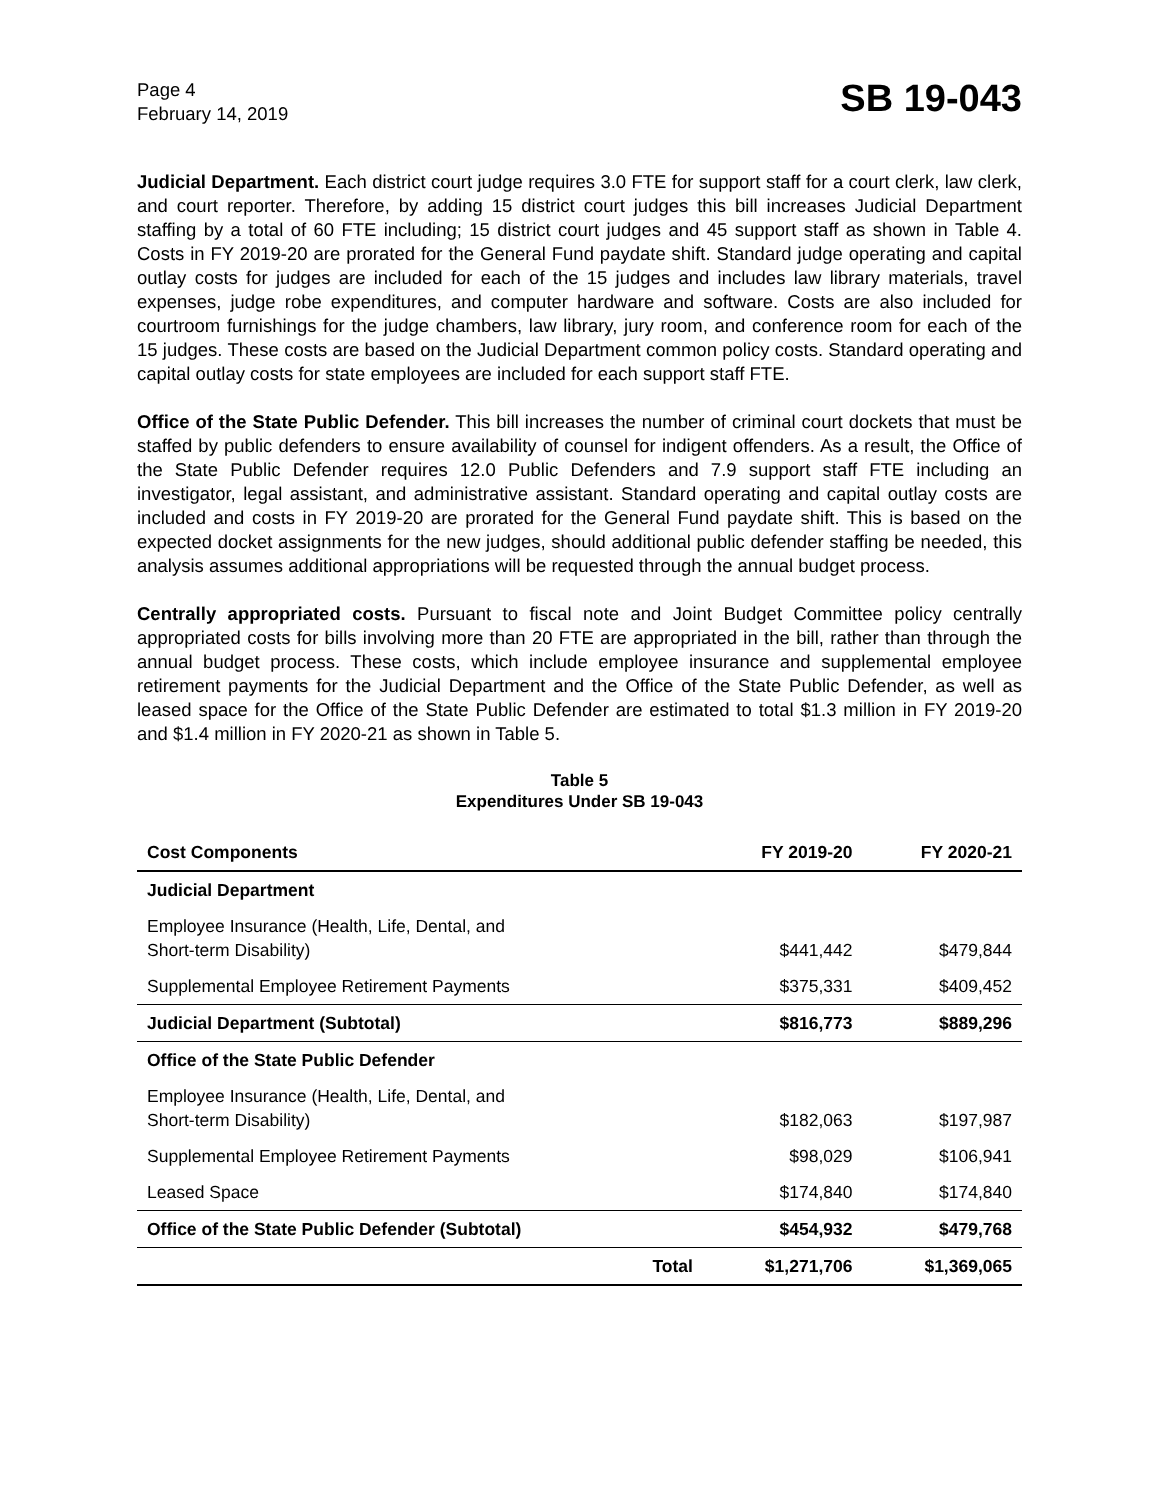Page 4
February 14, 2019
SB 19-043
Judicial Department. Each district court judge requires 3.0 FTE for support staff for a court clerk, law clerk, and court reporter. Therefore, by adding 15 district court judges this bill increases Judicial Department staffing by a total of 60 FTE including; 15 district court judges and 45 support staff as shown in Table 4. Costs in FY 2019-20 are prorated for the General Fund paydate shift. Standard judge operating and capital outlay costs for judges are included for each of the 15 judges and includes law library materials, travel expenses, judge robe expenditures, and computer hardware and software. Costs are also included for courtroom furnishings for the judge chambers, law library, jury room, and conference room for each of the 15 judges. These costs are based on the Judicial Department common policy costs. Standard operating and capital outlay costs for state employees are included for each support staff FTE.
Office of the State Public Defender. This bill increases the number of criminal court dockets that must be staffed by public defenders to ensure availability of counsel for indigent offenders. As a result, the Office of the State Public Defender requires 12.0 Public Defenders and 7.9 support staff FTE including an investigator, legal assistant, and administrative assistant. Standard operating and capital outlay costs are included and costs in FY 2019-20 are prorated for the General Fund paydate shift. This is based on the expected docket assignments for the new judges, should additional public defender staffing be needed, this analysis assumes additional appropriations will be requested through the annual budget process.
Centrally appropriated costs. Pursuant to fiscal note and Joint Budget Committee policy centrally appropriated costs for bills involving more than 20 FTE are appropriated in the bill, rather than through the annual budget process. These costs, which include employee insurance and supplemental employee retirement payments for the Judicial Department and the Office of the State Public Defender, as well as leased space for the Office of the State Public Defender are estimated to total $1.3 million in FY 2019-20 and $1.4 million in FY 2020-21 as shown in Table 5.
Table 5
Expenditures Under SB 19-043
| Cost Components | | FY 2019-20 | FY 2020-21 |
| --- | --- | --- | --- |
| Judicial Department | | | |
| Employee Insurance (Health, Life, Dental, and Short-term Disability) | | $441,442 | $479,844 |
| Supplemental Employee Retirement Payments | | $375,331 | $409,452 |
| Judicial Department (Subtotal) | | $816,773 | $889,296 |
| Office of the State Public Defender | | | |
| Employee Insurance (Health, Life, Dental, and Short-term Disability) | | $182,063 | $197,987 |
| Supplemental Employee Retirement Payments | | $98,029 | $106,941 |
| Leased Space | | $174,840 | $174,840 |
| Office of the State Public Defender (Subtotal) | | $454,932 | $479,768 |
| | Total | $1,271,706 | $1,369,065 |